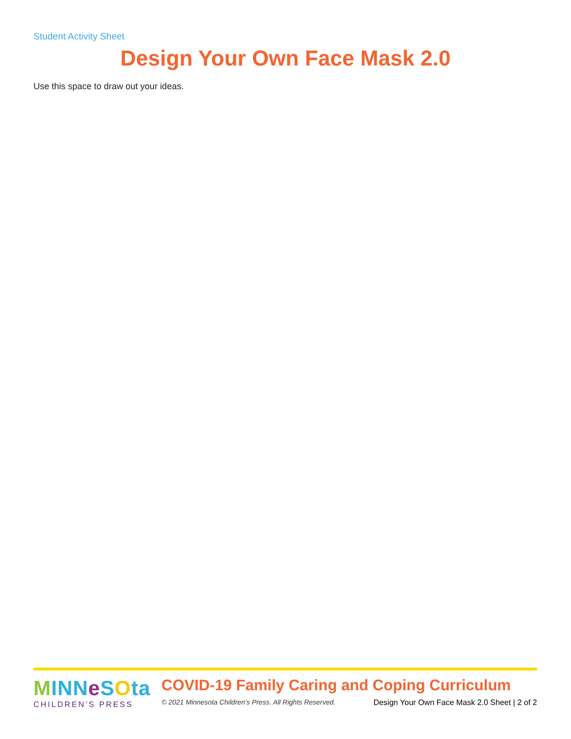Student Activity Sheet
Design Your Own Face Mask 2.0
Use this space to draw out your ideas.
MINN eSOta
CHILDREN’S PRESS
COVID-19 Family Caring and Coping Curriculum
© 2021 Minnesota Children’s Press. All Rights Reserved. Design Your Own Face Mask 2.0 Sheet | 2 of 2